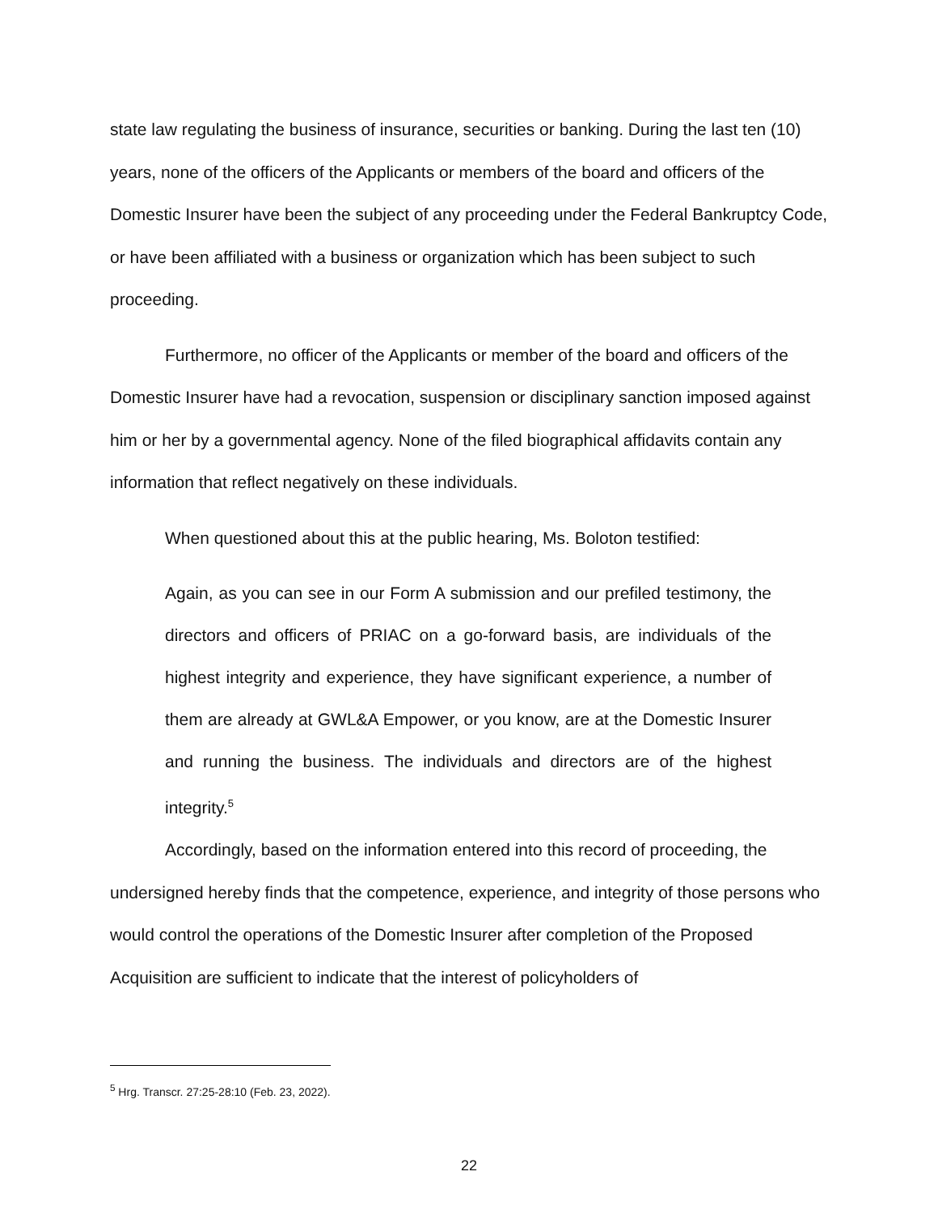state law regulating the business of insurance, securities or banking. During the last ten (10) years, none of the officers of the Applicants or members of the board and officers of the Domestic Insurer have been the subject of any proceeding under the Federal Bankruptcy Code, or have been affiliated with a business or organization which has been subject to such proceeding.
Furthermore, no officer of the Applicants or member of the board and officers of the Domestic Insurer have had a revocation, suspension or disciplinary sanction imposed against him or her by a governmental agency. None of the filed biographical affidavits contain any information that reflect negatively on these individuals.
When questioned about this at the public hearing, Ms. Boloton testified:
Again, as you can see in our Form A submission and our prefiled testimony, the directors and officers of PRIAC on a go-forward basis, are individuals of the highest integrity and experience, they have significant experience, a number of them are already at GWL&A Empower, or you know, are at the Domestic Insurer and running the business. The individuals and directors are of the highest integrity.<sup>5</sup>
Accordingly, based on the information entered into this record of proceeding, the undersigned hereby finds that the competence, experience, and integrity of those persons who would control the operations of the Domestic Insurer after completion of the Proposed Acquisition are sufficient to indicate that the interest of policyholders of
<sup>5</sup> Hrg. Transcr. 27:25-28:10 (Feb. 23, 2022).
22